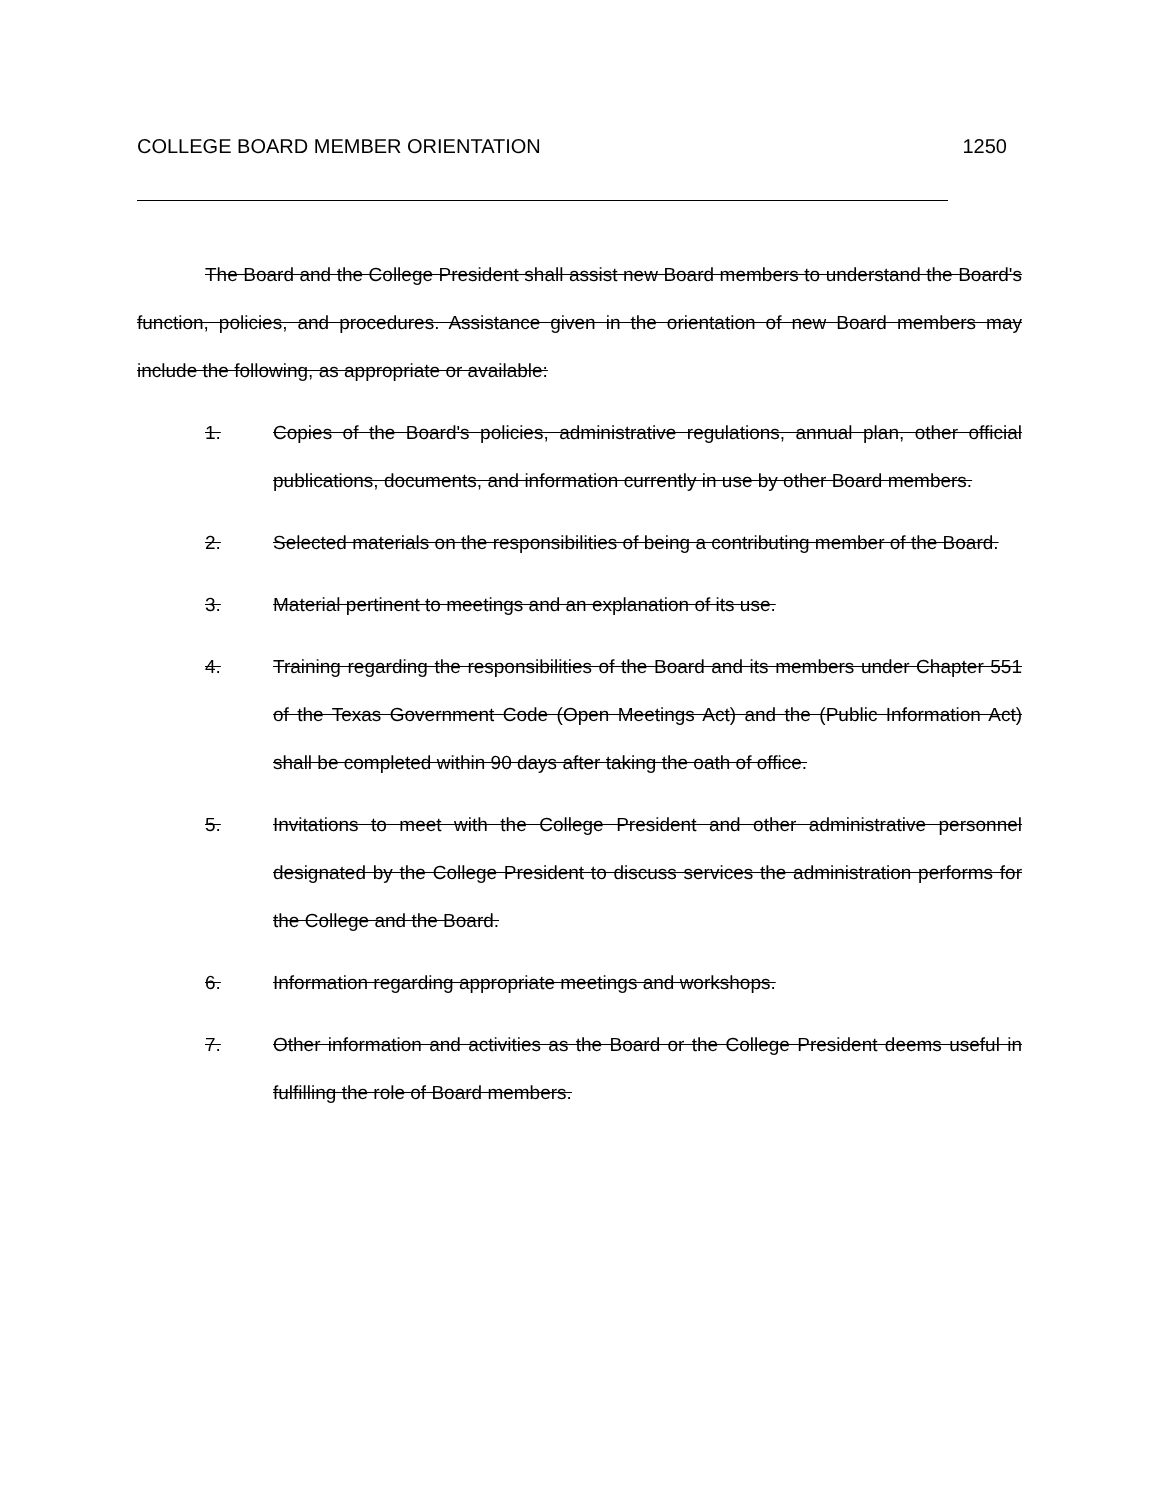COLLEGE BOARD MEMBER ORIENTATION 1250
The Board and the College President shall assist new Board members to understand the Board's function, policies, and procedures. Assistance given in the orientation of new Board members may include the following, as appropriate or available:
1. Copies of the Board's policies, administrative regulations, annual plan, other official publications, documents, and information currently in use by other Board members.
2. Selected materials on the responsibilities of being a contributing member of the Board.
3. Material pertinent to meetings and an explanation of its use.
4. Training regarding the responsibilities of the Board and its members under Chapter 551 of the Texas Government Code (Open Meetings Act) and the (Public Information Act) shall be completed within 90 days after taking the oath of office.
5. Invitations to meet with the College President and other administrative personnel designated by the College President to discuss services the administration performs for the College and the Board.
6. Information regarding appropriate meetings and workshops.
7. Other information and activities as the Board or the College President deems useful in fulfilling the role of Board members.